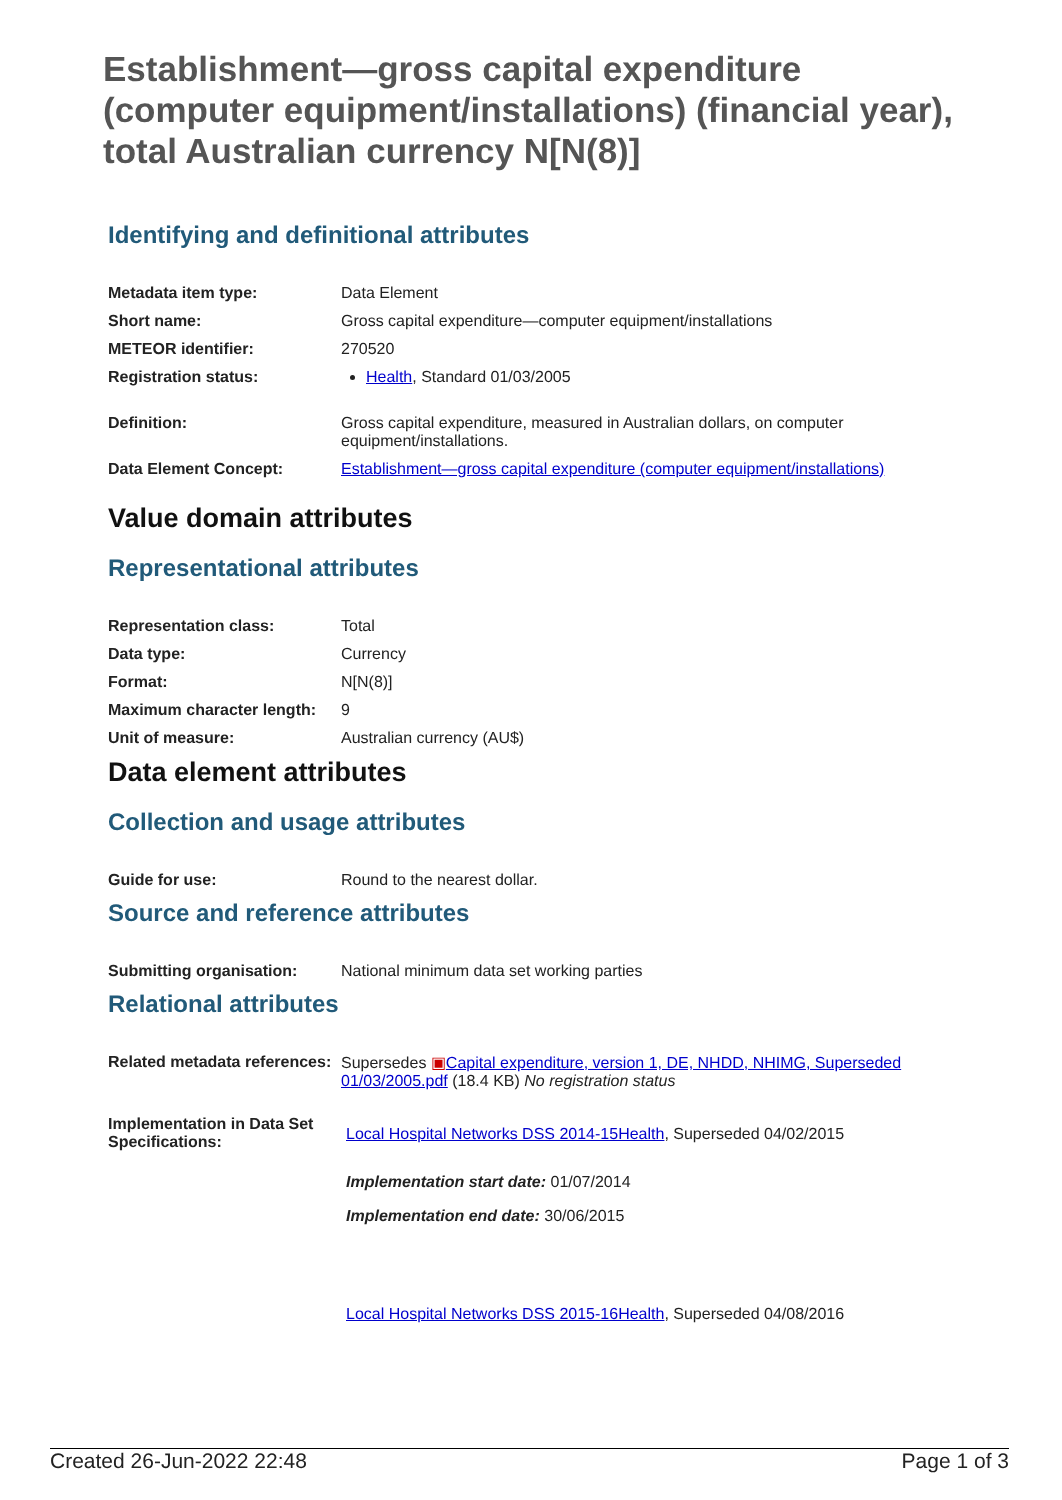Establishment—gross capital expenditure (computer equipment/installations) (financial year), total Australian currency N[N(8)]
Identifying and definitional attributes
| Metadata item type: | Data Element |
| Short name: | Gross capital expenditure—computer equipment/installations |
| METEOR identifier: | 270520 |
| Registration status: | Health , Standard 01/03/2005 |
| Definition: | Gross capital expenditure, measured in Australian dollars, on computer equipment/installations. |
| Data Element Concept: | Establishment—gross capital expenditure (computer equipment/installations) |
Value domain attributes
Representational attributes
| Representation class: | Total |
| Data type: | Currency |
| Format: | N[N(8)] |
| Maximum character length: | 9 |
| Unit of measure: | Australian currency (AU$) |
Data element attributes
Collection and usage attributes
| Guide for use: | Round to the nearest dollar. |
Source and reference attributes
| Submitting organisation: | National minimum data set working parties |
Relational attributes
| Related metadata references: | Supersedes ▣ Capital expenditure, version 1, DE, NHDD, NHIMG, Superseded 01/03/2005.pdf (18.4 KB) No registration status |
| Implementation in Data Set Specifications: | Local Hospital Networks DSS 2014-15Health , Superseded 04/02/2015 Implementation start date: 01/07/2014 Implementation end date: 30/06/2015 Local Hospital Networks DSS 2015-16Health , Superseded 04/08/2016 |
Created 26-Jun-2022 22:48 Page 1 of 3